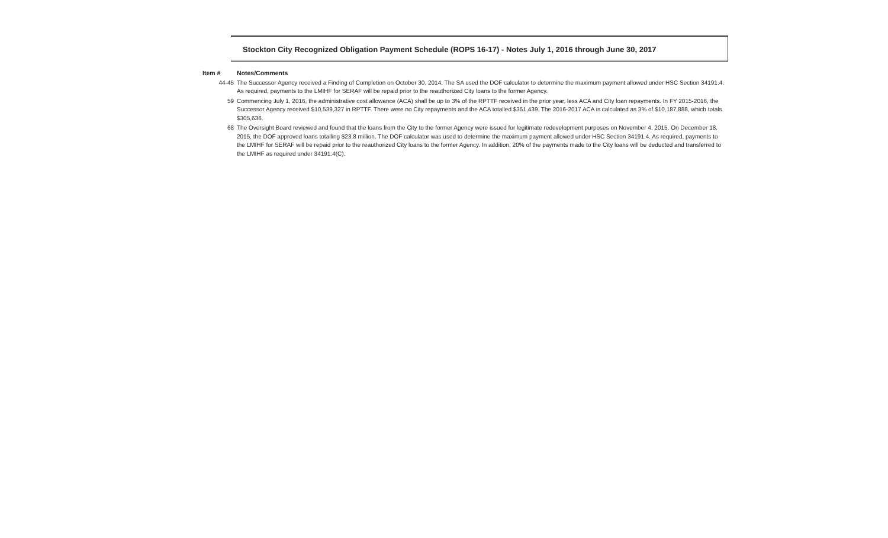Stockton City Recognized Obligation Payment Schedule (ROPS 16-17) - Notes July 1, 2016 through June 30, 2017
| Item # | Notes/Comments |
| --- | --- |
| 44-45 | The Successor Agency received a Finding of Completion on October 30, 2014. The SA used the DOF calculator to determine the maximum payment allowed under HSC Section 34191.4. As required, payments to the LMIHF for SERAF will be repaid prior to the reauthorized City loans to the former Agency. |
| 59 | Commencing July 1, 2016, the administrative cost allowance (ACA) shall be up to 3% of the RPTTF received in the prior year, less ACA and City loan repayments. In FY 2015-2016, the Successor Agency received $10,539,327 in RPTTF. There were no City repayments and the ACA totalled $351,439. The 2016-2017 ACA is calculated as 3% of $10,187,888, which totals $305,636. |
| 68 | The Oversight Board reviewed and found that the loans from the City to the former Agency were issued for legitimate redevelopment purposes on November 4, 2015. On December 18, 2015, the DOF approved loans totalling $23.8 million. The DOF calculator was used to determine the maximum payment allowed under HSC Section 34191.4. As required, payments to the LMIHF for SERAF will be repaid prior to the reauthorized City loans to the former Agency. In addition, 20% of the payments made to the City loans will be deducted and transferred to the LMIHF as required under 34191.4(C). |